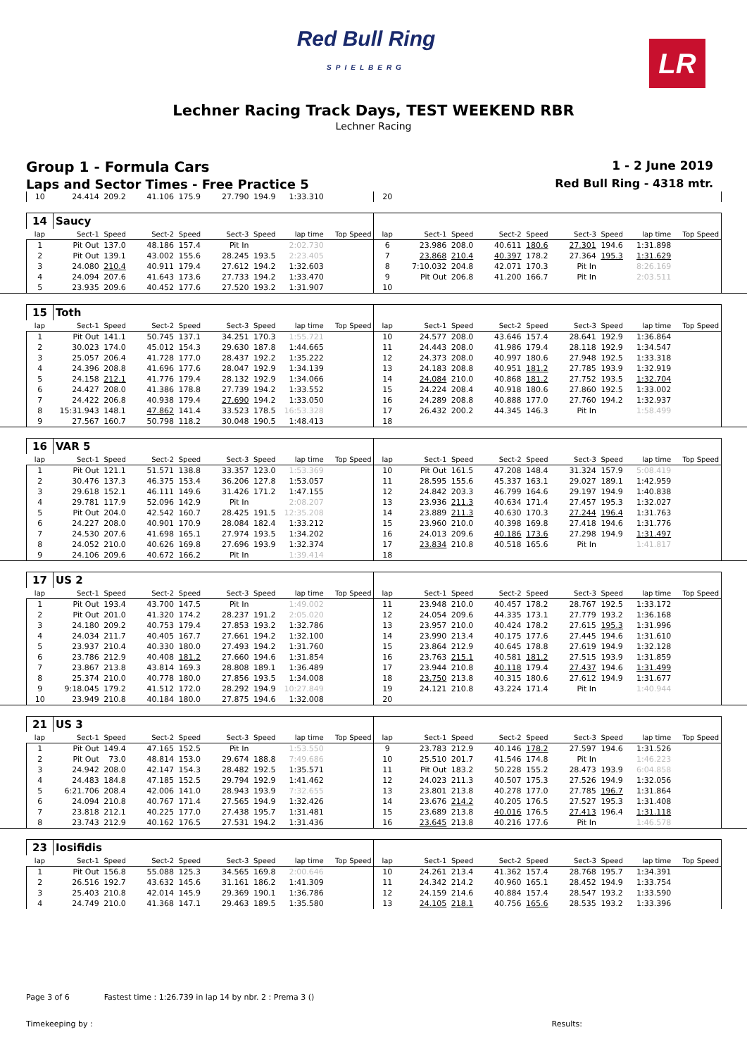Red Bull Ring
SPIELBERG
LR
Lechner Racing Track Days, TEST WEEKEND RBR
Lechner Racing
Group 1 - Formula Cars 1 - 2 June 2019
Laps and Sector Times - Free Practice 5 Red Bull Ring - 4318 mtr.
| 10 | 24.414 | 209.2 | 41.106 | 175.9 | 27.790 | 194.9 | 1:33.310 | | 20 | | | | | | | | |
| 14 | Saucy | | | | | | | | | | | | | | | | |
| lap | Sect-1 | Speed | Sect-2 | Speed | Sect-3 | Speed | lap time | Top Speed | lap | Sect-1 | Speed | Sect-2 | Speed | Sect-3 | Speed | lap time | Top Speed |
| 1 | Pit Out | 137.0 | 48.186 | 157.4 | Pit In | | 2:02.730 | | 6 | 23.986 | 208.0 | 40.611 | 180.6 | 27.301 | 194.6 | 1:31.898 | |
| 2 | Pit Out | 139.1 | 43.002 | 155.6 | 28.245 | 193.5 | 2:23.405 | | 7 | 23.868 | 210.4 | 40.397 | 178.2 | 27.364 | 195.3 | 1:31.629 | |
| 3 | 24.080 | 210.4 | 40.911 | 179.4 | 27.612 | 194.2 | 1:32.603 | | 8 | 7:10.032 | 204.8 | 42.071 | 170.3 | Pit In | | 8:26.169 | |
| 4 | 24.094 | 207.6 | 41.643 | 173.6 | 27.733 | 194.2 | 1:33.470 | | 9 | Pit Out | 206.8 | 41.200 | 166.7 | Pit In | | 2:03.511 | |
| 5 | 23.935 | 209.6 | 40.452 | 177.6 | 27.520 | 193.2 | 1:31.907 | | 10 | | | | | | | | |
| 15 | Toth | | | | | | | | | | | | | | | | |
| lap | Sect-1 | Speed | Sect-2 | Speed | Sect-3 | Speed | lap time | Top Speed | lap | Sect-1 | Speed | Sect-2 | Speed | Sect-3 | Speed | lap time | Top Speed |
| 1 | Pit Out | 141.1 | 50.745 | 137.1 | 34.251 | 170.3 | 1:55.721 | | 10 | 24.577 | 208.0 | 43.646 | 157.4 | 28.641 | 192.9 | 1:36.864 | |
| 2 | 30.023 | 174.0 | 45.012 | 154.3 | 29.630 | 187.8 | 1:44.665 | | 11 | 24.443 | 208.0 | 41.986 | 179.4 | 28.118 | 192.9 | 1:34.547 | |
| 3 | 25.057 | 206.4 | 41.728 | 177.0 | 28.437 | 192.2 | 1:35.222 | | 12 | 24.373 | 208.0 | 40.997 | 180.6 | 27.948 | 192.5 | 1:33.318 | |
| 4 | 24.396 | 208.8 | 41.696 | 177.6 | 28.047 | 192.9 | 1:34.139 | | 13 | 24.183 | 208.8 | 40.951 | 181.2 | 27.785 | 193.9 | 1:32.919 | |
| 5 | 24.158 | 212.1 | 41.776 | 179.4 | 28.132 | 192.9 | 1:34.066 | | 14 | 24.084 | 210.0 | 40.868 | 181.2 | 27.752 | 193.5 | 1:32.704 | |
| 6 | 24.427 | 208.0 | 41.386 | 178.8 | 27.739 | 194.2 | 1:33.552 | | 15 | 24.224 | 208.4 | 40.918 | 180.6 | 27.860 | 192.5 | 1:33.002 | |
| 7 | 24.422 | 206.8 | 40.938 | 179.4 | 27.690 | 194.2 | 1:33.050 | | 16 | 24.289 | 208.8 | 40.888 | 177.0 | 27.760 | 194.2 | 1:32.937 | |
| 8 | 15:31.943 | 148.1 | 47.862 | 141.4 | 33.523 | 178.5 | 16:53.328 | | 17 | 26.432 | 200.2 | 44.345 | 146.3 | Pit In | | 1:58.499 | |
| 9 | 27.567 | 160.7 | 50.798 | 118.2 | 30.048 | 190.5 | 1:48.413 | | 18 | | | | | | | | |
| 16 | VAR 5 | | | | | | | | | | | | | | | | |
| lap | Sect-1 | Speed | Sect-2 | Speed | Sect-3 | Speed | lap time | Top Speed | lap | Sect-1 | Speed | Sect-2 | Speed | Sect-3 | Speed | lap time | Top Speed |
| 1 | Pit Out | 121.1 | 51.571 | 138.8 | 33.357 | 123.0 | 1:53.369 | | 10 | Pit Out | 161.5 | 47.208 | 148.4 | 31.324 | 157.9 | 5:08.419 | |
| 2 | 30.476 | 137.3 | 46.375 | 153.4 | 36.206 | 127.8 | 1:53.057 | | 11 | 28.595 | 155.6 | 45.337 | 163.1 | 29.027 | 189.1 | 1:42.959 | |
| 3 | 29.618 | 152.1 | 46.111 | 149.6 | 31.426 | 171.2 | 1:47.155 | | 12 | 24.842 | 203.3 | 46.799 | 164.6 | 29.197 | 194.9 | 1:40.838 | |
| 4 | 29.781 | 117.9 | 52.096 | 142.9 | Pit In | | 2:08.207 | | 13 | 23.936 | 211.3 | 40.634 | 171.4 | 27.457 | 195.3 | 1:32.027 | |
| 5 | Pit Out | 204.0 | 42.542 | 160.7 | 28.425 | 191.5 | 12:35.208 | | 14 | 23.889 | 211.3 | 40.630 | 170.3 | 27.244 | 196.4 | 1:31.763 | |
| 6 | 24.227 | 208.0 | 40.901 | 170.9 | 28.084 | 182.4 | 1:33.212 | | 15 | 23.960 | 210.0 | 40.398 | 169.8 | 27.418 | 194.6 | 1:31.776 | |
| 7 | 24.530 | 207.6 | 41.698 | 165.1 | 27.974 | 193.5 | 1:34.202 | | 16 | 24.013 | 209.6 | 40.186 | 173.6 | 27.298 | 194.9 | 1:31.497 | |
| 8 | 24.052 | 210.0 | 40.626 | 169.8 | 27.696 | 193.9 | 1:32.374 | | 17 | 23.834 | 210.8 | 40.518 | 165.6 | Pit In | | 1:41.817 | |
| 9 | 24.106 | 209.6 | 40.672 | 166.2 | Pit In | | 1:39.414 | | 18 | | | | | | | | |
| 17 | US 2 | | | | | | | | | | | | | | | | |
| lap | Sect-1 | Speed | Sect-2 | Speed | Sect-3 | Speed | lap time | Top Speed | lap | Sect-1 | Speed | Sect-2 | Speed | Sect-3 | Speed | lap time | Top Speed |
| 1 | Pit Out | 193.4 | 43.700 | 147.5 | Pit In | | 1:49.002 | | 11 | 23.948 | 210.0 | 40.457 | 178.2 | 28.767 | 192.5 | 1:33.172 | |
| 2 | Pit Out | 201.0 | 41.320 | 174.2 | 28.237 | 191.2 | 2:05.020 | | 12 | 24.054 | 209.6 | 44.335 | 173.1 | 27.779 | 193.2 | 1:36.168 | |
| 3 | 24.180 | 209.2 | 40.753 | 179.4 | 27.853 | 193.2 | 1:32.786 | | 13 | 23.957 | 210.0 | 40.424 | 178.2 | 27.615 | 195.3 | 1:31.996 | |
| 4 | 24.034 | 211.7 | 40.405 | 167.7 | 27.661 | 194.2 | 1:32.100 | | 14 | 23.990 | 213.4 | 40.175 | 177.6 | 27.445 | 194.6 | 1:31.610 | |
| 5 | 23.937 | 210.4 | 40.330 | 180.0 | 27.493 | 194.2 | 1:31.760 | | 15 | 23.864 | 212.9 | 40.645 | 178.8 | 27.619 | 194.9 | 1:32.128 | |
| 6 | 23.786 | 212.9 | 40.408 | 181.2 | 27.660 | 194.6 | 1:31.854 | | 16 | 23.763 | 215.1 | 40.581 | 181.2 | 27.515 | 193.9 | 1:31.859 | |
| 7 | 23.867 | 213.8 | 43.814 | 169.3 | 28.808 | 189.1 | 1:36.489 | | 17 | 23.944 | 210.8 | 40.118 | 179.4 | 27.437 | 194.6 | 1:31.499 | |
| 8 | 25.374 | 210.0 | 40.778 | 180.0 | 27.856 | 193.5 | 1:34.008 | | 18 | 23.750 | 213.8 | 40.315 | 180.6 | 27.612 | 194.9 | 1:31.677 | |
| 9 | 9:18.045 | 179.2 | 41.512 | 172.0 | 28.292 | 194.9 | 10:27.849 | | 19 | 24.121 | 210.8 | 43.224 | 171.4 | Pit In | | 1:40.944 | |
| 10 | 23.949 | 210.8 | 40.184 | 180.0 | 27.875 | 194.6 | 1:32.008 | | 20 | | | | | | | | |
| 21 | US 3 | | | | | | | | | | | | | | | | |
| lap | Sect-1 | Speed | Sect-2 | Speed | Sect-3 | Speed | lap time | Top Speed | lap | Sect-1 | Speed | Sect-2 | Speed | Sect-3 | Speed | lap time | Top Speed |
| 1 | Pit Out | 149.4 | 47.165 | 152.5 | Pit In | | 1:53.550 | | 9 | 23.783 | 212.9 | 40.146 | 178.2 | 27.597 | 194.6 | 1:31.526 | |
| 2 | Pit Out | 73.0 | 48.814 | 153.0 | 29.674 | 188.8 | 7:49.686 | | 10 | 25.510 | 201.7 | 41.546 | 174.8 | Pit In | | 1:46.223 | |
| 3 | 24.942 | 208.0 | 42.147 | 154.3 | 28.482 | 192.5 | 1:35.571 | | 11 | Pit Out | 183.2 | 50.228 | 155.2 | 28.473 | 193.9 | 6:04.858 | |
| 4 | 24.483 | 184.8 | 47.185 | 152.5 | 29.794 | 192.9 | 1:41.462 | | 12 | 24.023 | 211.3 | 40.507 | 175.3 | 27.526 | 194.9 | 1:32.056 | |
| 5 | 6:21.706 | 208.4 | 42.006 | 141.0 | 28.943 | 193.9 | 7:32.655 | | 13 | 23.801 | 213.8 | 40.278 | 177.0 | 27.785 | 196.7 | 1:31.864 | |
| 6 | 24.094 | 210.8 | 40.767 | 171.4 | 27.565 | 194.9 | 1:32.426 | | 14 | 23.676 | 214.2 | 40.205 | 176.5 | 27.527 | 195.3 | 1:31.408 | |
| 7 | 23.818 | 212.1 | 40.225 | 177.0 | 27.438 | 195.7 | 1:31.481 | | 15 | 23.689 | 213.8 | 40.016 | 176.5 | 27.413 | 196.4 | 1:31.118 | |
| 8 | 23.743 | 212.9 | 40.162 | 176.5 | 27.531 | 194.2 | 1:31.436 | | 16 | 23.645 | 213.8 | 40.216 | 177.6 | Pit In | | 1:46.578 | |
| 23 | Iosifidis | | | | | | | | | | | | | | | | |
| lap | Sect-1 | Speed | Sect-2 | Speed | Sect-3 | Speed | lap time | Top Speed | lap | Sect-1 | Speed | Sect-2 | Speed | Sect-3 | Speed | lap time | Top Speed |
| 1 | Pit Out | 156.8 | 55.088 | 125.3 | 34.565 | 169.8 | 2:00.646 | | 10 | 24.261 | 213.4 | 41.362 | 157.4 | 28.768 | 195.7 | 1:34.391 | |
| 2 | 26.516 | 192.7 | 43.632 | 145.6 | 31.161 | 186.2 | 1:41.309 | | 11 | 24.342 | 214.2 | 40.960 | 165.1 | 28.452 | 194.9 | 1:33.754 | |
| 3 | 25.403 | 210.8 | 42.014 | 145.9 | 29.369 | 190.1 | 1:36.786 | | 12 | 24.159 | 214.6 | 40.884 | 157.4 | 28.547 | 193.2 | 1:33.590 | |
| 4 | 24.749 | 210.0 | 41.368 | 147.1 | 29.463 | 189.5 | 1:35.580 | | 13 | 24.105 | 218.1 | 40.756 | 165.6 | 28.535 | 193.2 | 1:33.396 | |
Page 3 of 6 Fastest time : 1:26.739 in lap 14 by nbr. 2 : Prema 3 ()
Timekeeping by : Results: